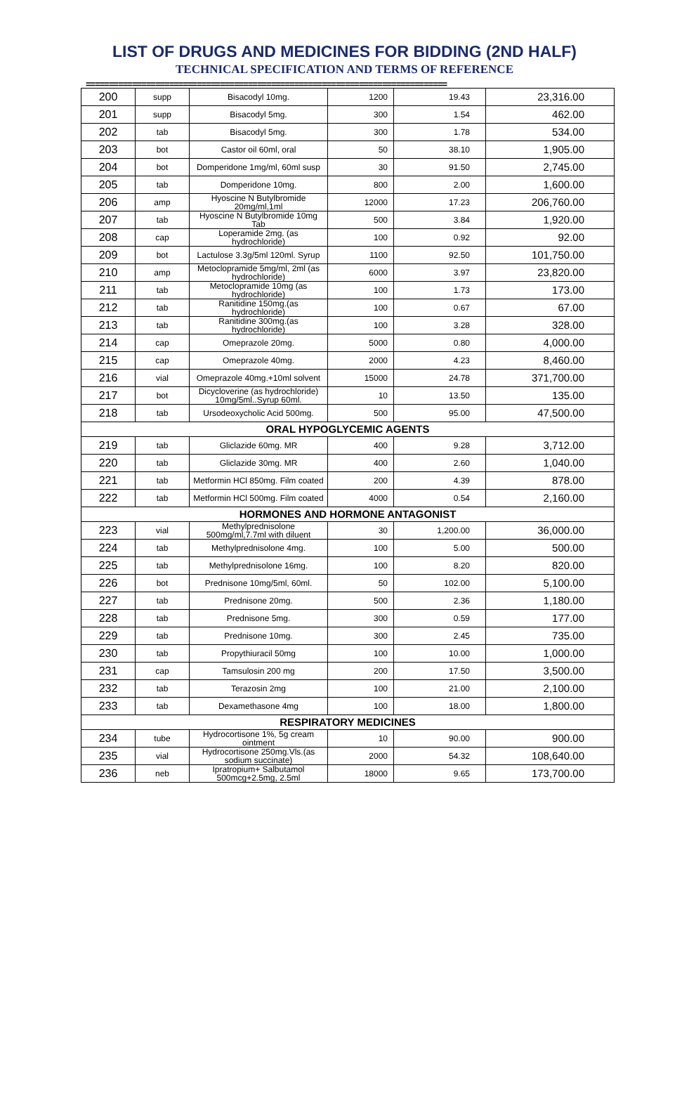LIST OF DRUGS AND MEDICINES FOR BIDDING (2ND HALF)
TECHNICAL SPECIFICATION AND TERMS OF REFERENCE
==============================================================================
| 200 | supp | Bisacodyl 10mg. | 1200 | 19.43 | 23,316.00 |
| 201 | supp | Bisacodyl 5mg. | 300 | 1.54 | 462.00 |
| 202 | tab | Bisacodyl 5mg. | 300 | 1.78 | 534.00 |
| 203 | bot | Castor oil 60ml, oral | 50 | 38.10 | 1,905.00 |
| 204 | bot | Domperidone 1mg/ml, 60ml susp | 30 | 91.50 | 2,745.00 |
| 205 | tab | Domperidone 10mg. | 800 | 2.00 | 1,600.00 |
| 206 | amp | Hyoscine N Butylbromide 20mg/ml,1ml | 12000 | 17.23 | 206,760.00 |
| 207 | tab | Hyoscine N Butylbromide 10mg Tab | 500 | 3.84 | 1,920.00 |
| 208 | cap | Loperamide 2mg. (as hydrochloride) | 100 | 0.92 | 92.00 |
| 209 | bot | Lactulose 3.3g/5ml 120ml. Syrup | 1100 | 92.50 | 101,750.00 |
| 210 | amp | Metoclopramide 5mg/ml, 2ml (as hydrochloride) | 6000 | 3.97 | 23,820.00 |
| 211 | tab | Metoclopramide 10mg (as hydrochloride) | 100 | 1.73 | 173.00 |
| 212 | tab | Ranitidine 150mg.(as hydrochloride) | 100 | 0.67 | 67.00 |
| 213 | tab | Ranitidine 300mg.(as hydrochloride) | 100 | 3.28 | 328.00 |
| 214 | cap | Omeprazole 20mg. | 5000 | 0.80 | 4,000.00 |
| 215 | cap | Omeprazole 40mg. | 2000 | 4.23 | 8,460.00 |
| 216 | vial | Omeprazole 40mg.+10ml solvent | 15000 | 24.78 | 371,700.00 |
| 217 | bot | Dicycloverine (as hydrochloride) 10mg/5ml..Syrup 60ml. | 10 | 13.50 | 135.00 |
| 218 | tab | Ursodeoxycholic Acid 500mg. | 500 | 95.00 | 47,500.00 |
| ORAL HYPOGLYCEMIC AGENTS | | | | | |
| 219 | tab | Gliclazide 60mg. MR | 400 | 9.28 | 3,712.00 |
| 220 | tab | Gliclazide 30mg. MR | 400 | 2.60 | 1,040.00 |
| 221 | tab | Metformin HCl 850mg. Film coated | 200 | 4.39 | 878.00 |
| 222 | tab | Metformin HCl 500mg. Film coated | 4000 | 0.54 | 2,160.00 |
| HORMONES AND HORMONE ANTAGONIST | | | | | |
| 223 | vial | Methylprednisolone 500mg/ml,7.7ml with diluent | 30 | 1,200.00 | 36,000.00 |
| 224 | tab | Methylprednisolone 4mg. | 100 | 5.00 | 500.00 |
| 225 | tab | Methylprednisolone 16mg. | 100 | 8.20 | 820.00 |
| 226 | bot | Prednisone 10mg/5ml, 60ml. | 50 | 102.00 | 5,100.00 |
| 227 | tab | Prednisone 20mg. | 500 | 2.36 | 1,180.00 |
| 228 | tab | Prednisone 5mg. | 300 | 0.59 | 177.00 |
| 229 | tab | Prednisone 10mg. | 300 | 2.45 | 735.00 |
| 230 | tab | Propythiuracil 50mg | 100 | 10.00 | 1,000.00 |
| 231 | cap | Tamsulosin 200 mg | 200 | 17.50 | 3,500.00 |
| 232 | tab | Terazosin 2mg | 100 | 21.00 | 2,100.00 |
| 233 | tab | Dexamethasone 4mg | 100 | 18.00 | 1,800.00 |
| RESPIRATORY MEDICINES | | | | | |
| 234 | tube | Hydrocortisone 1%, 5g cream ointment | 10 | 90.00 | 900.00 |
| 235 | vial | Hydrocortisone 250mg.Vls.(as sodium succinate) | 2000 | 54.32 | 108,640.00 |
| 236 | neb | Ipratropium+ Salbutamol 500mcg+2.5mg, 2.5ml | 18000 | 9.65 | 173,700.00 |